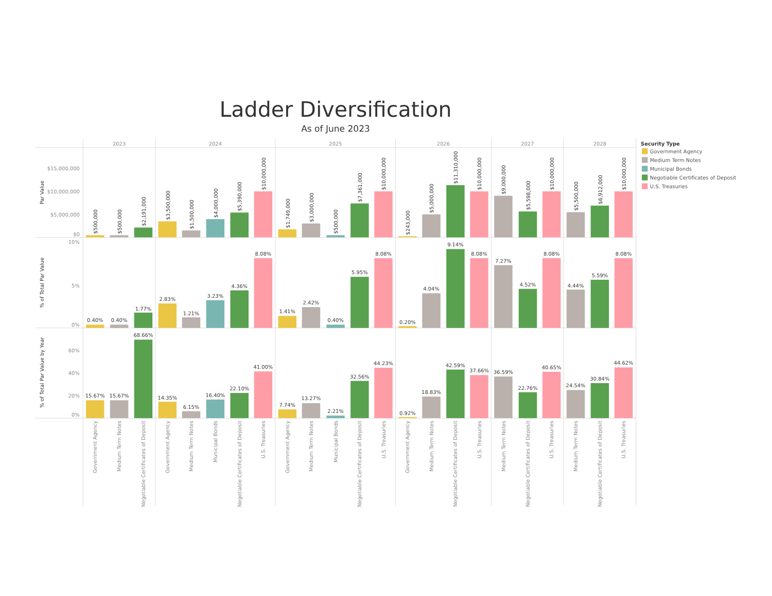Ladder Diversification
As of June 2023
2023
2024
2025
2026
2027
2028
$15,000,000
$10,000,000
$5,000,000
$0
10%
5%
0%
60%
40%
20%
0%
Par Value
% of Total Par Value
% of Total Par Value by Year
$500,000
$500,000
$2,191,000
$3,500,000
$1,500,000
$4,000,000
$5,390,000
$10,000,000
$1,749,000
$3,000,000
$500,000
$7,361,000
$10,000,000
$243,000
$5,000,000
$11,310,000
$10,000,000
$9,000,000
$5,598,000
$10,000,000
$5,500,000
$6,912,000
$10,000,000
0.40%
0.40%
1.77%
2.83%
1.21%
3.23%
4.36%
8.08%
1.41%
2.42%
0.40%
5.95%
8.08%
0.20%
4.04%
9.14%
8.08%
7.27%
4.52%
8.08%
4.44%
5.59%
8.08%
15.67%
15.67%
68.66%
14.35%
6.15%
16.40%
22.10%
41.00%
7.74%
13.27%
2.21%
32.56%
44.23%
0.92%
18.83%
42.59%
37.66%
36.59%
22.76%
40.65%
24.54%
30.84%
44.62%
Government Agency
Medium Term Notes
Negotiable Certificates of Deposit
Government Agency
Medium Term Notes
Municipal Bonds
Negotiable Certificates of Deposit
U.S. Treasuries
Government Agency
Medium Term Notes
Municipal Bonds
Negotiable Certificates of Deposit
U.S. Treasuries
Government Agency
Medium Term Notes
Negotiable Certificates of Deposit
U.S. Treasuries
Medium Term Notes
Negotiable Certificates of Deposit
U.S. Treasuries
Medium Term Notes
Negotiable Certificates of Deposit
U.S. Treasuries
Security Type
Government Agency
Medium Term Notes
Municipal Bonds
Negotiable Certificates of Deposit
U.S. Treasuries